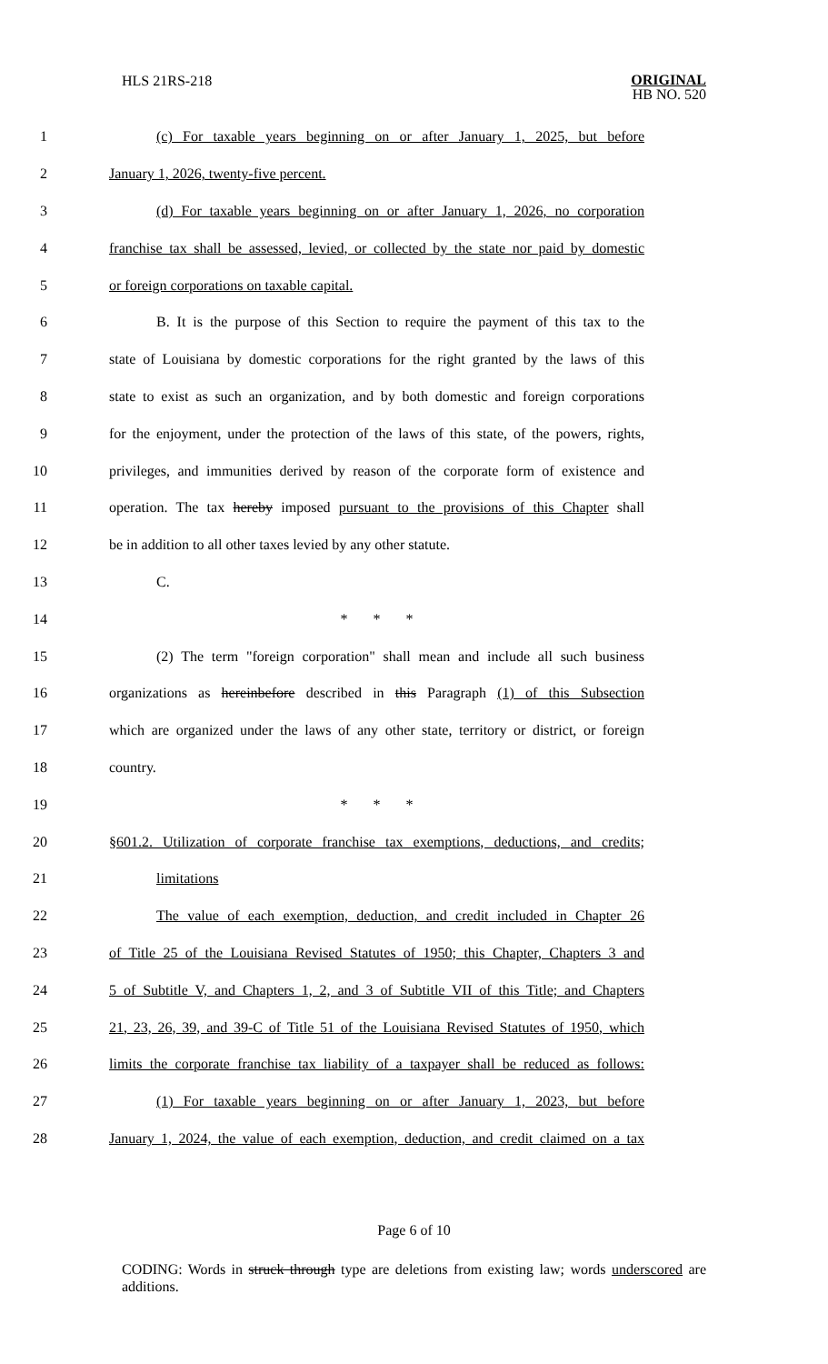HLS 21RS-218
ORIGINAL
HB NO. 520
1
(c) For taxable years beginning on or after January 1, 2025, but before
2 January 1, 2026, twenty-five percent.
3
(d) For taxable years beginning on or after January 1, 2026, no corporation
4
franchise tax shall be assessed, levied, or collected by the state nor paid by domestic
5 or foreign corporations on taxable capital.
6
B. It is the purpose of this Section to require the payment of this tax to the
7
state of Louisiana by domestic corporations for the right granted by the laws of this
8
state to exist as such an organization, and by both domestic and foreign corporations
9
for the enjoyment, under the protection of the laws of this state, of the powers, rights,
10
privileges, and immunities derived by reason of the corporate form of existence and
11
operation. The tax hereby imposed pursuant to the provisions of this Chapter shall
12
be in addition to all other taxes levied by any other statute.
13 C.
14 * * *
15
(2) The term "foreign corporation" shall mean and include all such business
16
organizations as hereinbefore described in this Paragraph (1) of this Subsection
17
which are organized under the laws of any other state, territory or district, or foreign
18 country.
19 * * *
20
§601.2. Utilization of corporate franchise tax exemptions, deductions, and credits;
21 limitations
22
The value of each exemption, deduction, and credit included in Chapter 26
23
of Title 25 of the Louisiana Revised Statutes of 1950; this Chapter, Chapters 3 and
24
5 of Subtitle V, and Chapters 1, 2, and 3 of Subtitle VII of this Title; and Chapters
25
21, 23, 26, 39, and 39-C of Title 51 of the Louisiana Revised Statutes of 1950, which
26
limits the corporate franchise tax liability of a taxpayer shall be reduced as follows:
27
(1) For taxable years beginning on or after January 1, 2023, but before
28
January 1, 2024, the value of each exemption, deduction, and credit claimed on a tax
Page 6 of 10
CODING: Words in struck through type are deletions from existing law; words underscored are additions.